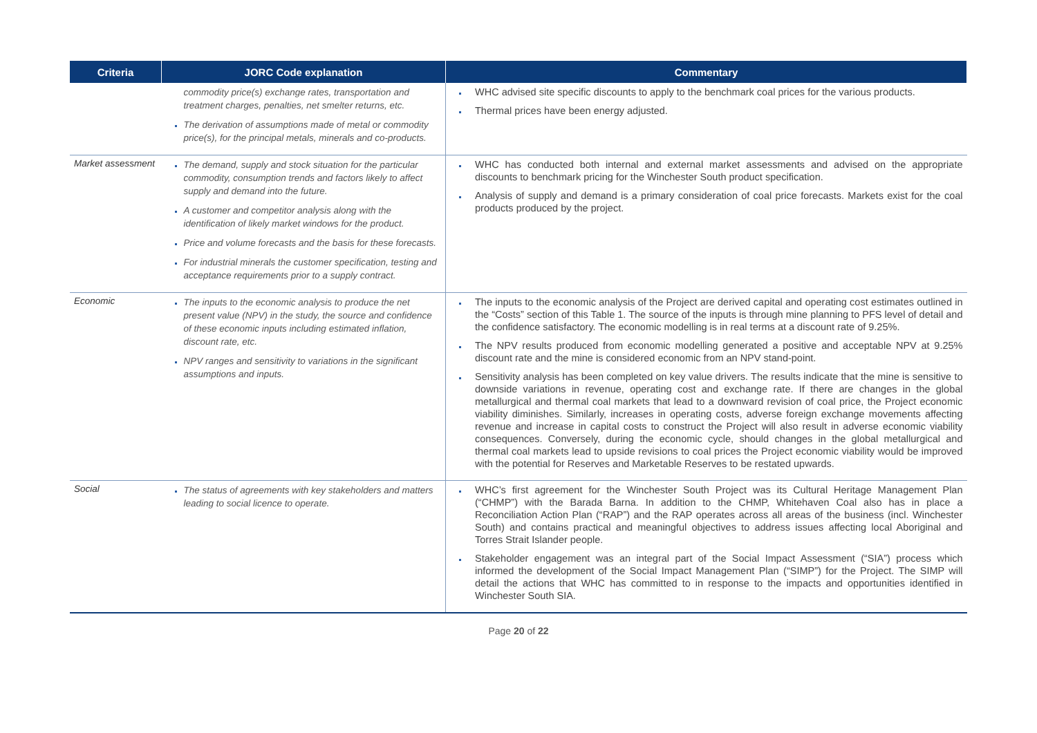| Criteria | JORC Code explanation | Commentary |
| --- | --- | --- |
| | commodity price(s) exchange rates, transportation and treatment charges, penalties, net smelter returns, etc. The derivation of assumptions made of metal or commodity price(s), for the principal metals, minerals and co-products. | WHC advised site specific discounts to apply to the benchmark coal prices for the various products. Thermal prices have been energy adjusted. |
| Market assessment | The demand, supply and stock situation for the particular commodity, consumption trends and factors likely to affect supply and demand into the future. A customer and competitor analysis along with the identification of likely market windows for the product. Price and volume forecasts and the basis for these forecasts. For industrial minerals the customer specification, testing and acceptance requirements prior to a supply contract. | WHC has conducted both internal and external market assessments and advised on the appropriate discounts to benchmark pricing for the Winchester South product specification. Analysis of supply and demand is a primary consideration of coal price forecasts. Markets exist for the coal products produced by the project. |
| Economic | The inputs to the economic analysis to produce the net present value (NPV) in the study, the source and confidence of these economic inputs including estimated inflation, discount rate, etc. NPV ranges and sensitivity to variations in the significant assumptions and inputs. | The inputs to the economic analysis of the Project are derived capital and operating cost estimates outlined in the “Costs” section of this Table 1. The source of the inputs is through mine planning to PFS level of detail and the confidence satisfactory. The economic modelling is in real terms at a discount rate of 9.25%. The NPV results produced from economic modelling generated a positive and acceptable NPV at 9.25% discount rate and the mine is considered economic from an NPV stand-point. Sensitivity analysis has been completed on key value drivers. The results indicate that the mine is sensitive to downside variations in revenue, operating cost and exchange rate. If there are changes in the global metallurgical and thermal coal markets that lead to a downward revision of coal price, the Project economic viability diminishes. Similarly, increases in operating costs, adverse foreign exchange movements affecting revenue and increase in capital costs to construct the Project will also result in adverse economic viability consequences. Conversely, during the economic cycle, should changes in the global metallurgical and thermal coal markets lead to upside revisions to coal prices the Project economic viability would be improved with the potential for Reserves and Marketable Reserves to be restated upwards. |
| Social | The status of agreements with key stakeholders and matters leading to social licence to operate. | WHC’s first agreement for the Winchester South Project was its Cultural Heritage Management Plan (“CHMP”) with the Barada Barna. In addition to the CHMP, Whitehaven Coal also has in place a Reconciliation Action Plan (“RAP”) and the RAP operates across all areas of the business (incl. Winchester South) and contains practical and meaningful objectives to address issues affecting local Aboriginal and Torres Strait Islander people. Stakeholder engagement was an integral part of the Social Impact Assessment (“SIA”) process which informed the development of the Social Impact Management Plan (“SIMP”) for the Project. The SIMP will detail the actions that WHC has committed to in response to the impacts and opportunities identified in Winchester South SIA. |
Page 20 of 22